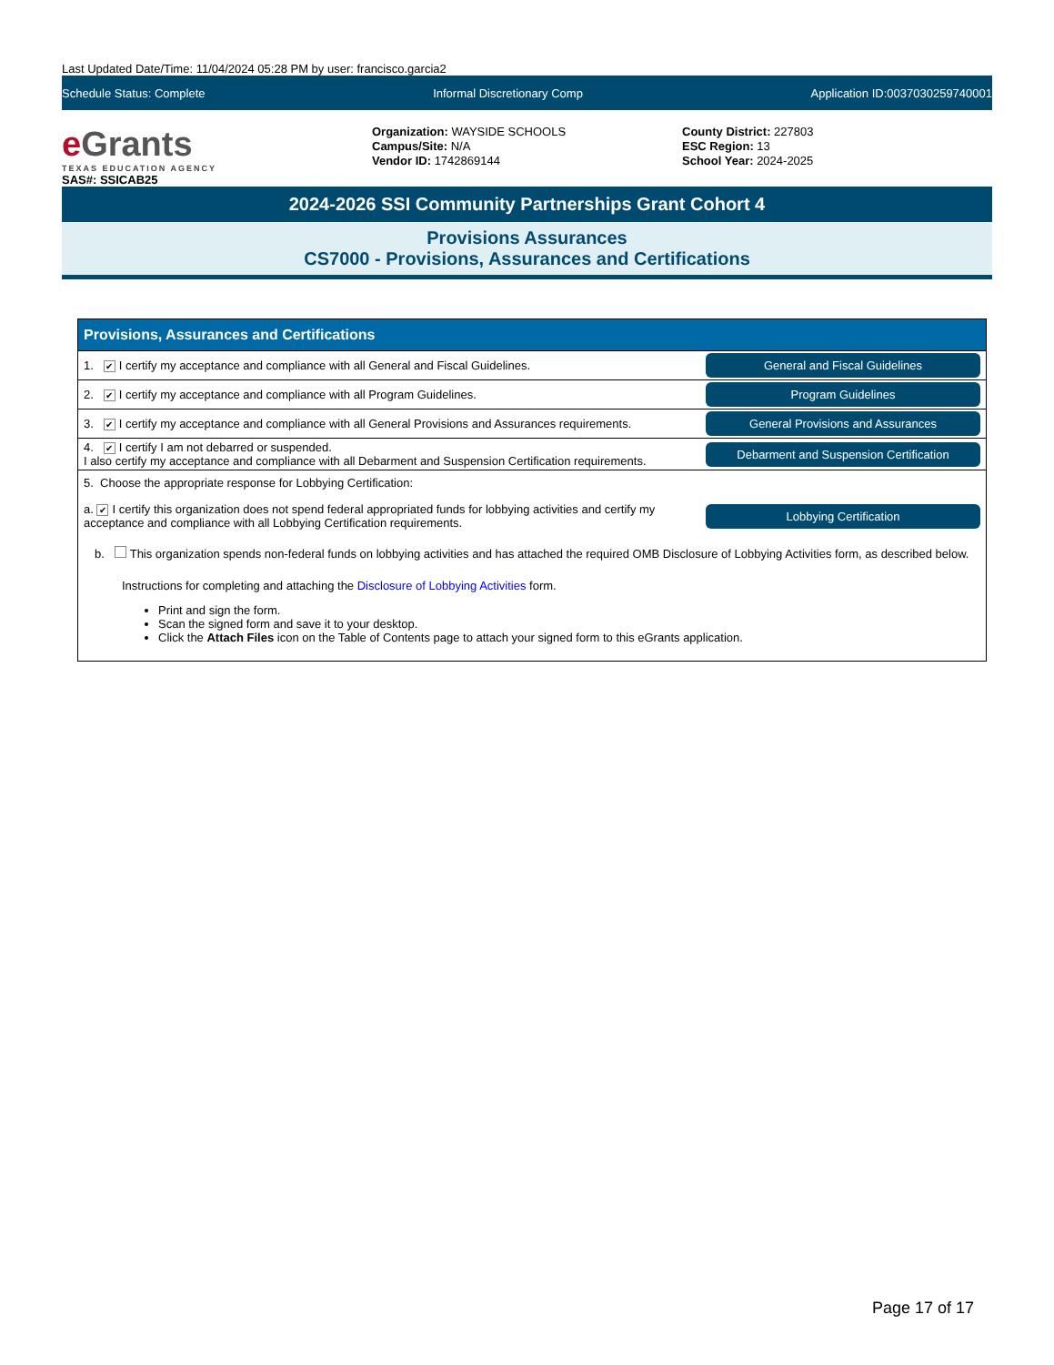Last Updated Date/Time: 11/04/2024 05:28 PM by user: francisco.garcia2
Schedule Status: Complete Informal Discretionary Comp Application ID:0037030259740001
e Grants
TEXAS EDUCATION AGENCY
Organization: WAYSIDE SCHOOLS
Campus/Site: N/A
Vendor ID: 1742869144
County District: 227803
ESC Region: 13
School Year: 2024-2025
SAS#: SSICAB25
2024-2026 SSI Community Partnerships Grant Cohort 4
Provisions Assurances
CS7000 - Provisions, Assurances and Certifications
| Provisions, Assurances and Certifications | |
| --- | --- |
| 1. ✔ I certify my acceptance and compliance with all General and Fiscal Guidelines. | General and Fiscal Guidelines |
| 2. ✔ I certify my acceptance and compliance with all Program Guidelines. | Program Guidelines |
| 3. ✔ I certify my acceptance and compliance with all General Provisions and Assurances requirements. | General Provisions and Assurances |
| 4. ✔ I certify I am not debarred or suspended. I also certify my acceptance and compliance with all Debarment and Suspension Certification requirements. | Debarment and Suspension Certification |
| 5. Choose the appropriate response for Lobbying Certification: | |
| a. ✔ I certify this organization does not spend federal appropriated funds for lobbying activities and certify my acceptance and compliance with all Lobbying Certification requirements. | Lobbying Certification |
| b. This organization spends non-federal funds on lobbying activities and has attached the required OMB Disclosure of Lobbying Activities form, as described below. Instructions for completing and attaching the Disclosure of Lobbying Activities form. Print and sign the form. Scan the signed form and save it to your desktop. Click the Attach Files icon on the Table of Contents page to attach your signed form to this eGrants application. | |
Page 17 of 17